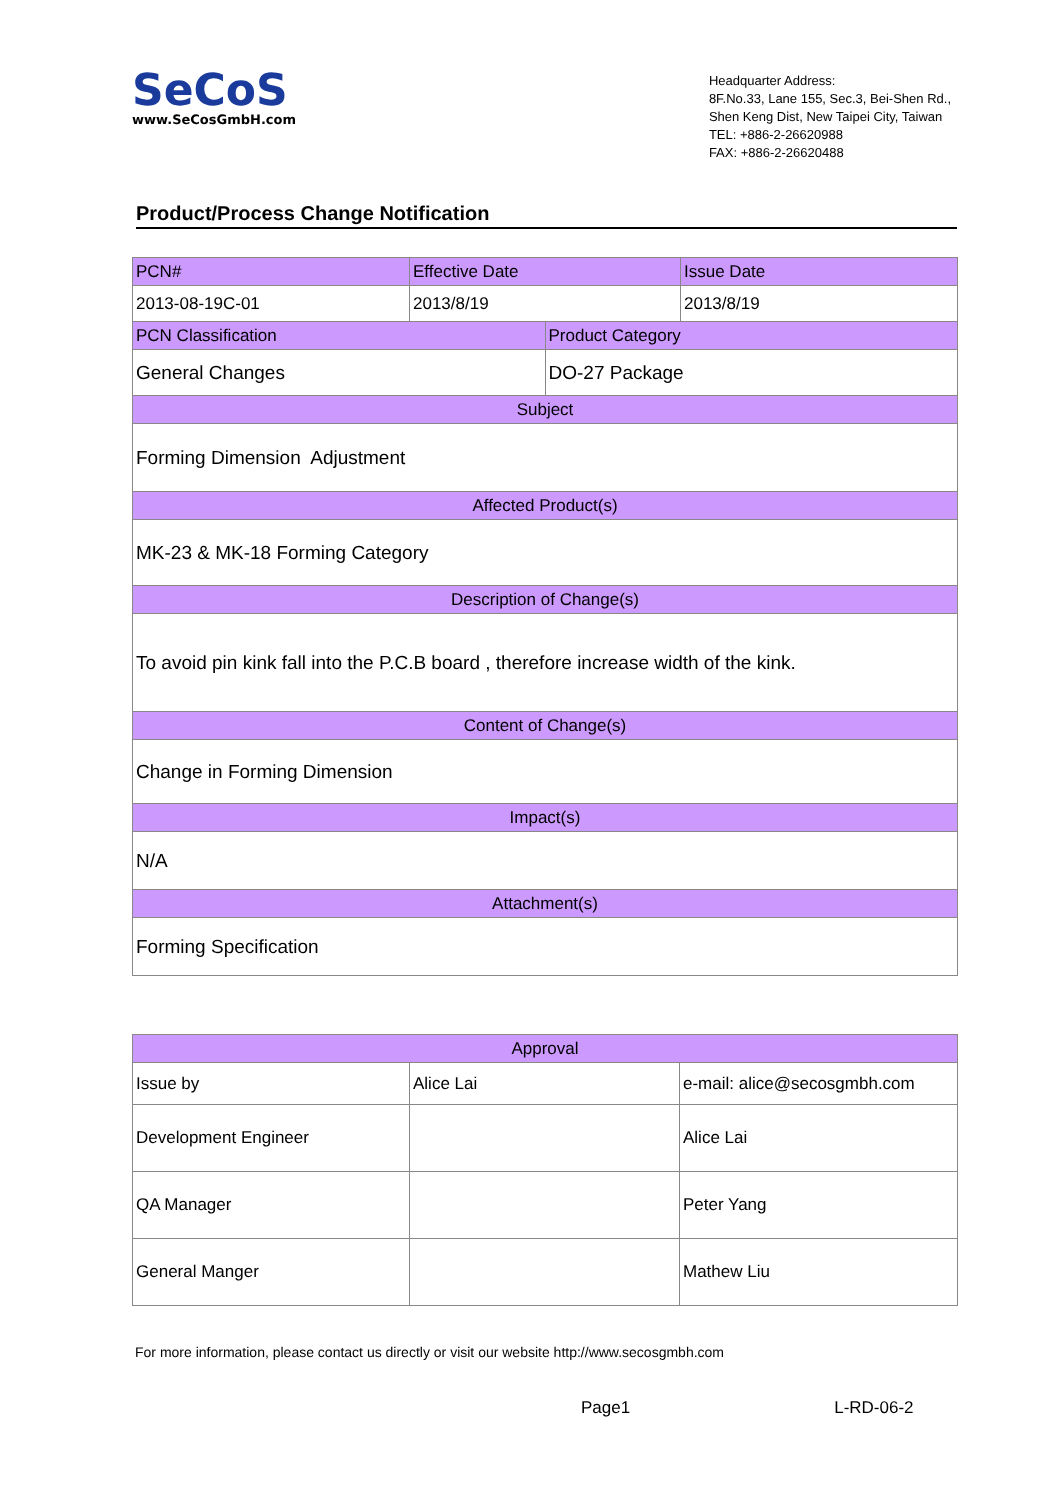SeCoS
www.SeCosGmbH.com
Headquarter Address:
8F.No.33, Lane 155, Sec.3, Bei-Shen Rd.,
Shen Keng Dist, New Taipei City, Taiwan
TEL: +886-2-26620988
FAX: +886-2-26620488
Product/Process Change Notification
| PCN# | Effective Date | | Issue Date |
| 2013-08-19C-01 | 2013/8/19 | | 2013/8/19 |
| PCN Classification | | Product Category | |
| General Changes | | DO-27 Package | |
| Subject | | | |
| Forming Dimension Adjustment | | | |
| Affected Product(s) | | | |
| MK-23 & MK-18 Forming Category | | | |
| Description of Change(s) | | | |
| To avoid pin kink fall into the P.C.B board , therefore increase width of the kink. | | | |
| Content of Change(s) | | | |
| Change in Forming Dimension | | | |
| Impact(s) | | | |
| N/A | | | |
| Attachment(s) | | | |
| Forming Specification | | | |
| Approval | | |
| Issue by | Alice Lai | e-mail: alice@secosgmbh.com |
| Development Engineer | | Alice Lai |
| QA Manager | | Peter Yang |
| General Manger | | Mathew Liu |
For more information, please contact us directly or visit our website http://www.secosgmbh.com
Page1 L-RD-06-2